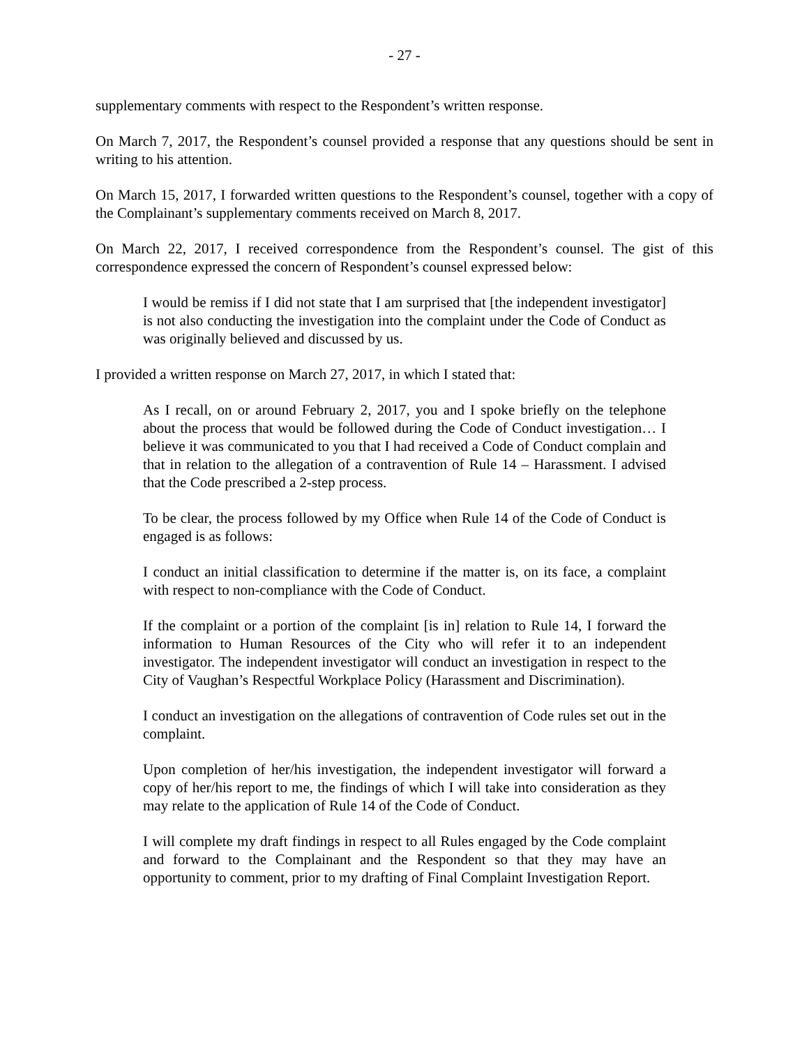- 27 -
supplementary comments with respect to the Respondent’s written response.
On March 7, 2017, the Respondent’s counsel provided a response that any questions should be sent in writing to his attention.
On March 15, 2017, I forwarded written questions to the Respondent’s counsel, together with a copy of the Complainant’s supplementary comments received on March 8, 2017.
On March 22, 2017, I received correspondence from the Respondent’s counsel. The gist of this correspondence expressed the concern of Respondent’s counsel expressed below:
I would be remiss if I did not state that I am surprised that [the independent investigator] is not also conducting the investigation into the complaint under the Code of Conduct as was originally believed and discussed by us.
I provided a written response on March 27, 2017, in which I stated that:
As I recall, on or around February 2, 2017, you and I spoke briefly on the telephone about the process that would be followed during the Code of Conduct investigation… I believe it was communicated to you that I had received a Code of Conduct complain and that in relation to the allegation of a contravention of Rule 14 – Harassment. I advised that the Code prescribed a 2-step process.
To be clear, the process followed by my Office when Rule 14 of the Code of Conduct is engaged is as follows:
I conduct an initial classification to determine if the matter is, on its face, a complaint with respect to non-compliance with the Code of Conduct.
If the complaint or a portion of the complaint [is in] relation to Rule 14, I forward the information to Human Resources of the City who will refer it to an independent investigator. The independent investigator will conduct an investigation in respect to the City of Vaughan’s Respectful Workplace Policy (Harassment and Discrimination).
I conduct an investigation on the allegations of contravention of Code rules set out in the complaint.
Upon completion of her/his investigation, the independent investigator will forward a copy of her/his report to me, the findings of which I will take into consideration as they may relate to the application of Rule 14 of the Code of Conduct.
I will complete my draft findings in respect to all Rules engaged by the Code complaint and forward to the Complainant and the Respondent so that they may have an opportunity to comment, prior to my drafting of Final Complaint Investigation Report.